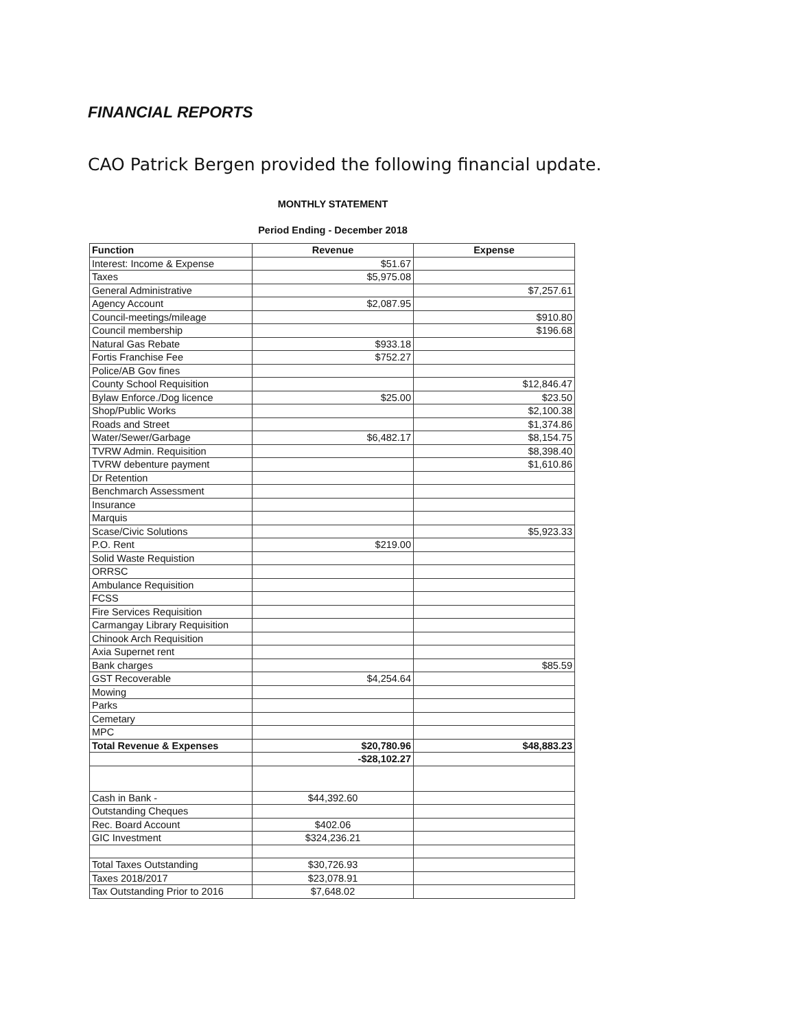FINANCIAL REPORTS
CAO Patrick Bergen provided the following financial update.
| | MONTHLY STATEMENT | |
| | Period Ending - December 2018 | |
| Function | Revenue | Expense |
| Interest: Income & Expense | $51.67 | |
| Taxes | $5,975.08 | |
| General Administrative | | $7,257.61 |
| Agency Account | $2,087.95 | |
| Council-meetings/mileage | | $910.80 |
| Council membership | | $196.68 |
| Natural Gas Rebate | $933.18 | |
| Fortis Franchise Fee | $752.27 | |
| Police/AB Gov fines | | |
| County School Requisition | | $12,846.47 |
| Bylaw Enforce./Dog licence | $25.00 | $23.50 |
| Shop/Public Works | | $2,100.38 |
| Roads and Street | | $1,374.86 |
| Water/Sewer/Garbage | $6,482.17 | $8,154.75 |
| TVRW Admin. Requisition | | $8,398.40 |
| TVRW debenture payment | | $1,610.86 |
| Dr Retention | | |
| Benchmarch Assessment | | |
| Insurance | | |
| Marquis | | |
| Scase/Civic Solutions | | $5,923.33 |
| P.O. Rent | $219.00 | |
| Solid Waste Requistion | | |
| ORRSC | | |
| Ambulance Requisition | | |
| FCSS | | |
| Fire Services Requisition | | |
| Carmangay Library Requisition | | |
| Chinook Arch Requisition | | |
| Axia Supernet rent | | |
| Bank charges | | $85.59 |
| GST Recoverable | $4,254.64 | |
| Mowing | | |
| Parks | | |
| Cemetary | | |
| MPC | | |
| Total Revenue & Expenses | $20,780.96 | $48,883.23 |
| | -$28,102.27 | |
| Cash in Bank - | $44,392.60 | |
| Outstanding Cheques | | |
| Rec. Board Account | $402.06 | |
| GIC Investment | $324,236.21 | |
| Total Taxes Outstanding | $30,726.93 | |
| Taxes 2018/2017 | $23,078.91 | |
| Tax Outstanding Prior to 2016 | $7,648.02 | |